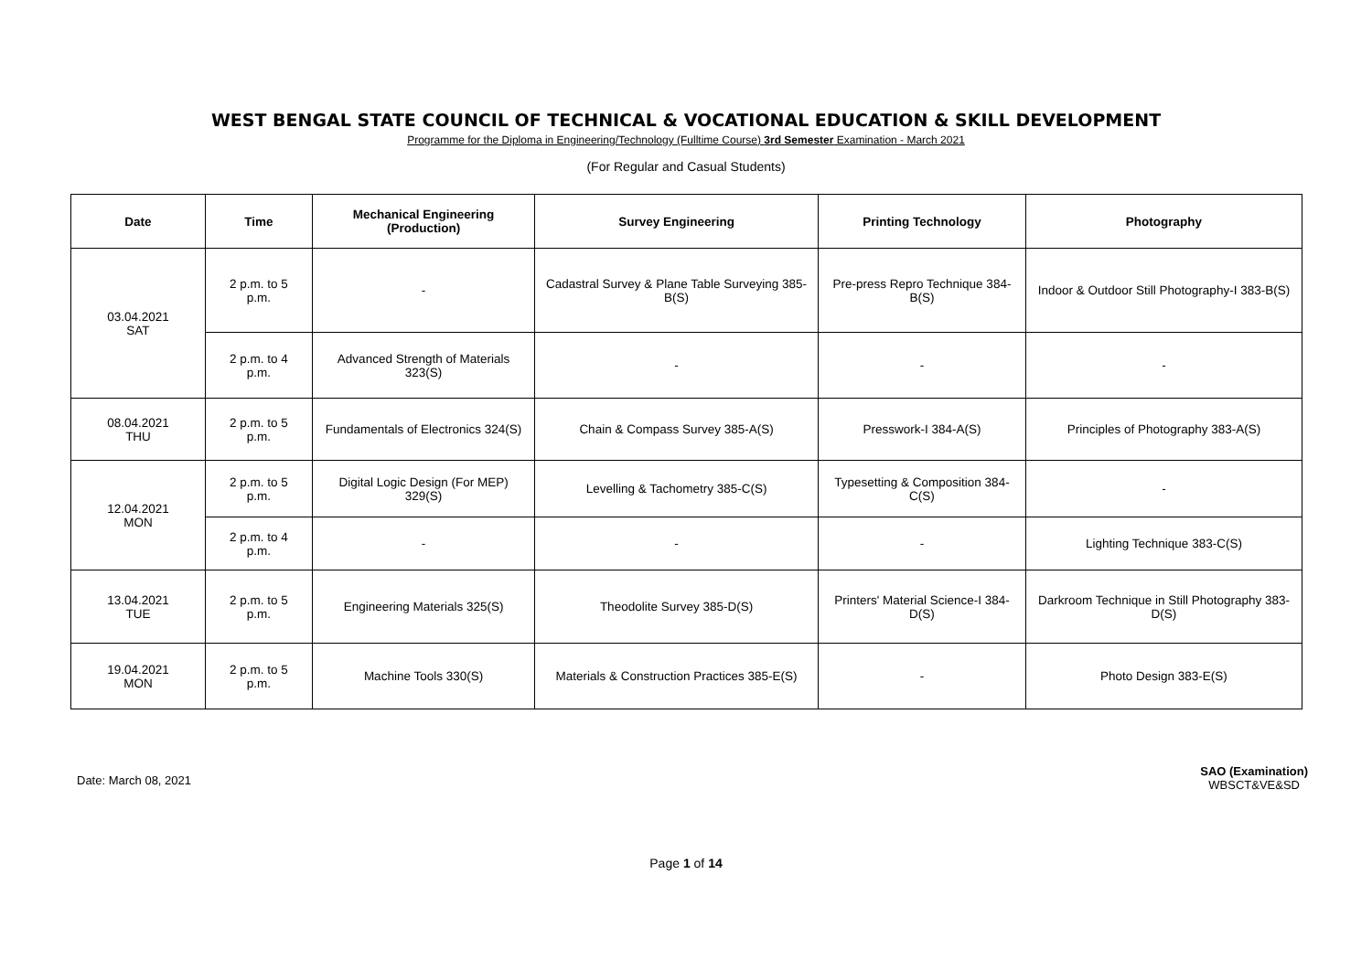WEST BENGAL STATE COUNCIL OF TECHNICAL & VOCATIONAL EDUCATION & SKILL DEVELOPMENT
Programme for the Diploma in Engineering/Technology (Fulltime Course) 3rd Semester Examination - March 2021
(For Regular and Casual Students)
| Date | Time | Mechanical Engineering (Production) | Survey Engineering | Printing Technology | Photography |
| --- | --- | --- | --- | --- | --- |
| 03.04.2021 SAT | 2 p.m. to 5 p.m. | - | Cadastral Survey & Plane Table Surveying 385-B(S) | Pre-press Repro Technique 384-B(S) | Indoor & Outdoor Still Photography-I 383-B(S) |
| | 2 p.m. to 4 p.m. | Advanced Strength of Materials 323(S) | - | - | - |
| 08.04.2021 THU | 2 p.m. to 5 p.m. | Fundamentals of Electronics 324(S) | Chain & Compass Survey 385-A(S) | Presswork-I 384-A(S) | Principles of Photography 383-A(S) |
| 12.04.2021 MON | 2 p.m. to 5 p.m. | Digital Logic Design (For MEP) 329(S) | Levelling & Tachometry 385-C(S) | Typesetting & Composition 384-C(S) | - |
| | 2 p.m. to 4 p.m. | - | - | - | Lighting Technique 383-C(S) |
| 13.04.2021 TUE | 2 p.m. to 5 p.m. | Engineering Materials 325(S) | Theodolite Survey 385-D(S) | Printers' Material Science-I 384-D(S) | Darkroom Technique in Still Photography 383-D(S) |
| 19.04.2021 MON | 2 p.m. to 5 p.m. | Machine Tools 330(S) | Materials & Construction Practices 385-E(S) | - | Photo Design 383-E(S) |
Date: March 08, 2021
SAO (Examination)
WBSCT&VE&SD
Page 1 of 14